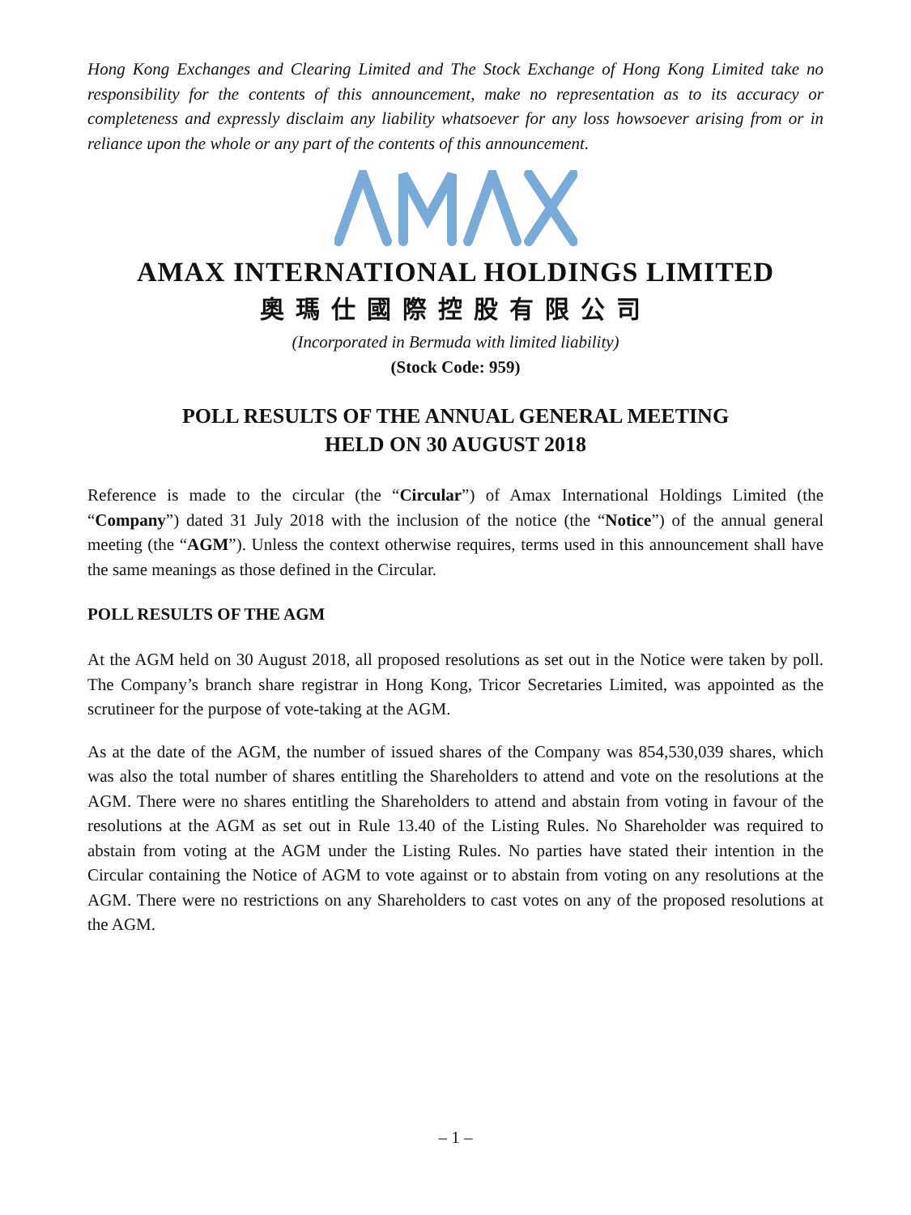Hong Kong Exchanges and Clearing Limited and The Stock Exchange of Hong Kong Limited take no responsibility for the contents of this announcement, make no representation as to its accuracy or completeness and expressly disclaim any liability whatsoever for any loss howsoever arising from or in reliance upon the whole or any part of the contents of this announcement.
AMAX INTERNATIONAL HOLDINGS LIMITED
奧瑪仕國際控股有限公司
(Incorporated in Bermuda with limited liability)
(Stock Code: 959)
POLL RESULTS OF THE ANNUAL GENERAL MEETING
HELD ON 30 AUGUST 2018
Reference is made to the circular (the “Circular”) of Amax International Holdings Limited (the “Company”) dated 31 July 2018 with the inclusion of the notice (the “Notice”) of the annual general meeting (the “AGM”). Unless the context otherwise requires, terms used in this announcement shall have the same meanings as those defined in the Circular.
POLL RESULTS OF THE AGM
At the AGM held on 30 August 2018, all proposed resolutions as set out in the Notice were taken by poll. The Company’s branch share registrar in Hong Kong, Tricor Secretaries Limited, was appointed as the scrutineer for the purpose of vote-taking at the AGM.
As at the date of the AGM, the number of issued shares of the Company was 854,530,039 shares, which was also the total number of shares entitling the Shareholders to attend and vote on the resolutions at the AGM. There were no shares entitling the Shareholders to attend and abstain from voting in favour of the resolutions at the AGM as set out in Rule 13.40 of the Listing Rules. No Shareholder was required to abstain from voting at the AGM under the Listing Rules. No parties have stated their intention in the Circular containing the Notice of AGM to vote against or to abstain from voting on any resolutions at the AGM. There were no restrictions on any Shareholders to cast votes on any of the proposed resolutions at the AGM.
– 1 –